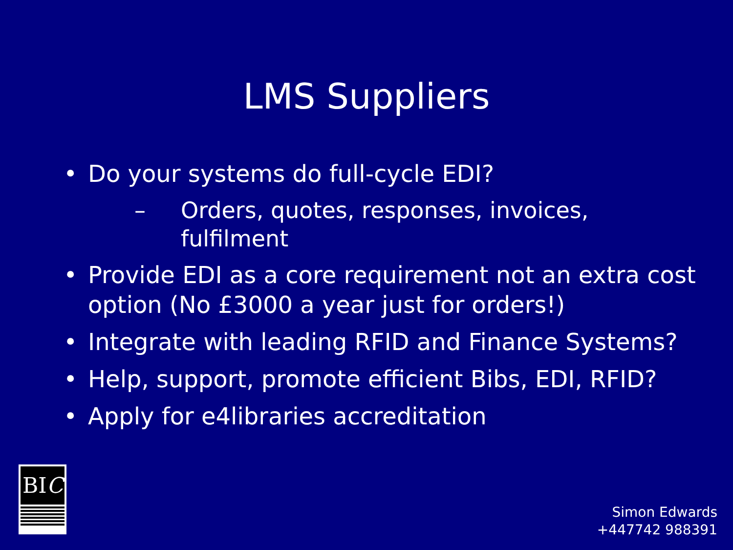LMS Suppliers
• Do your systems do full-cycle EDI?
– Orders, quotes, responses, invoices, fulfilment
• Provide EDI as a core requirement not an extra cost option (No £3000 a year just for orders!)
• Integrate with leading RFID and Finance Systems?
• Help, support, promote efficient Bibs, EDI, RFID?
• Apply for e4libraries accreditation
BIC
Simon Edwards
+447742 988391